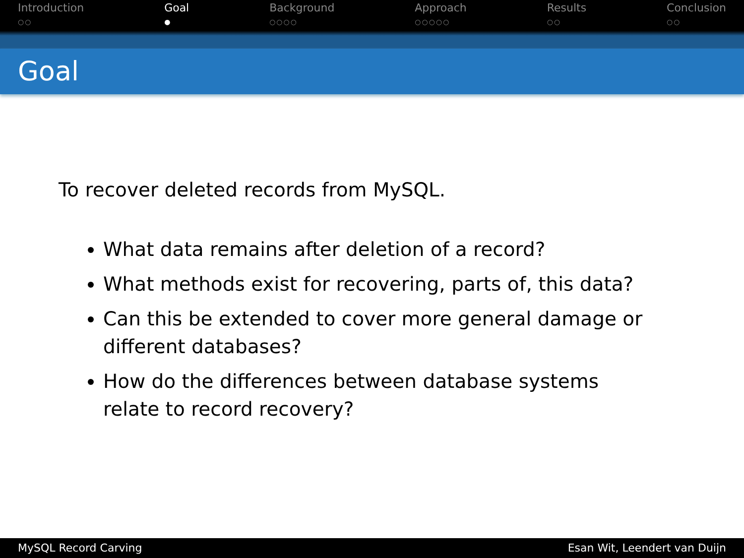Introduction
○○
Goal
●
Background
○○○○
Approach
○○○○○
Results
○○
Conclusion
○○
Goal
To recover deleted records from MySQL.
What data remains after deletion of a record?
What methods exist for recovering, parts of, this data?
Can this be extended to cover more general damage or different databases?
How do the differences between database systems relate to record recovery?
MySQL Record Carving Esan Wit, Leendert van Duijn